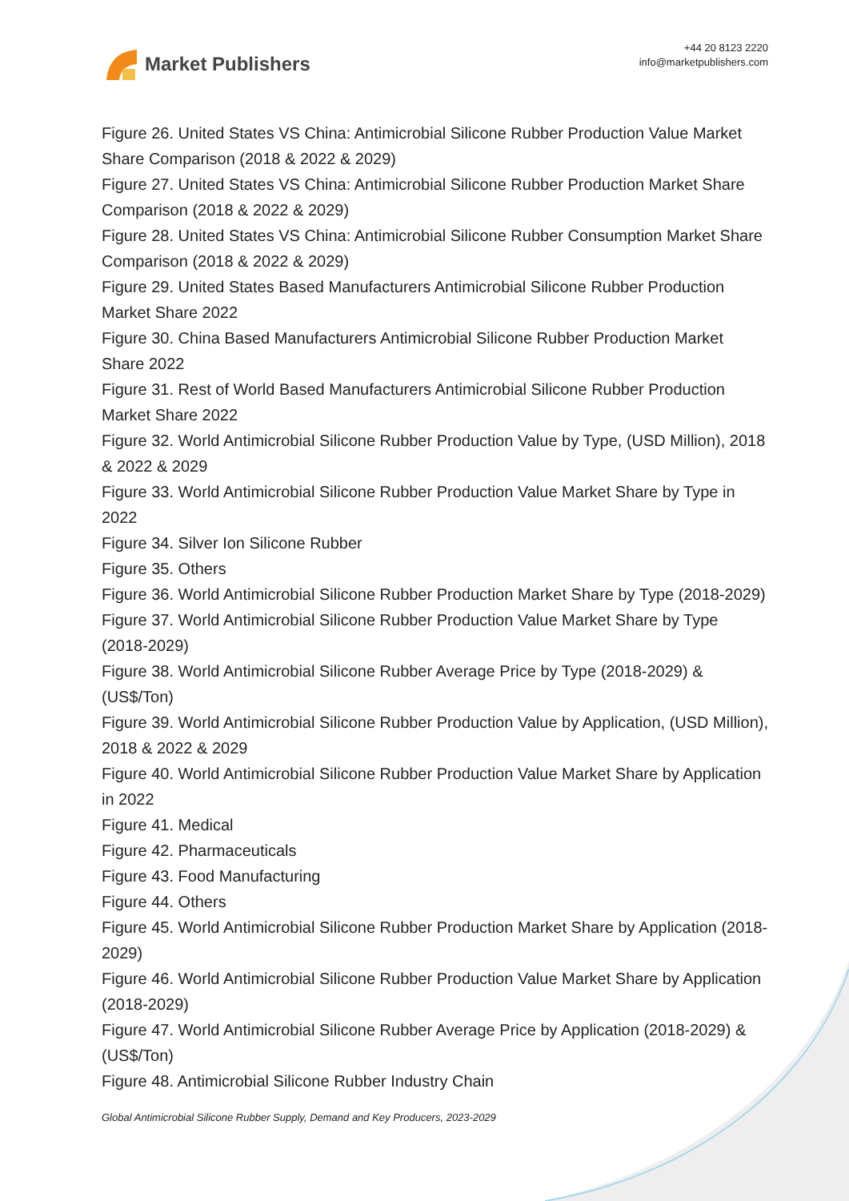Market Publishers
+44 20 8123 2220
info@marketpublishers.com
Figure 26. United States VS China: Antimicrobial Silicone Rubber Production Value Market Share Comparison (2018 & 2022 & 2029)
Figure 27. United States VS China: Antimicrobial Silicone Rubber Production Market Share Comparison (2018 & 2022 & 2029)
Figure 28. United States VS China: Antimicrobial Silicone Rubber Consumption Market Share Comparison (2018 & 2022 & 2029)
Figure 29. United States Based Manufacturers Antimicrobial Silicone Rubber Production Market Share 2022
Figure 30. China Based Manufacturers Antimicrobial Silicone Rubber Production Market Share 2022
Figure 31. Rest of World Based Manufacturers Antimicrobial Silicone Rubber Production Market Share 2022
Figure 32. World Antimicrobial Silicone Rubber Production Value by Type, (USD Million), 2018 & 2022 & 2029
Figure 33. World Antimicrobial Silicone Rubber Production Value Market Share by Type in 2022
Figure 34. Silver Ion Silicone Rubber
Figure 35. Others
Figure 36. World Antimicrobial Silicone Rubber Production Market Share by Type (2018-2029)
Figure 37. World Antimicrobial Silicone Rubber Production Value Market Share by Type (2018-2029)
Figure 38. World Antimicrobial Silicone Rubber Average Price by Type (2018-2029) & (US$/Ton)
Figure 39. World Antimicrobial Silicone Rubber Production Value by Application, (USD Million), 2018 & 2022 & 2029
Figure 40. World Antimicrobial Silicone Rubber Production Value Market Share by Application in 2022
Figure 41. Medical
Figure 42. Pharmaceuticals
Figure 43. Food Manufacturing
Figure 44. Others
Figure 45. World Antimicrobial Silicone Rubber Production Market Share by Application (2018-2029)
Figure 46. World Antimicrobial Silicone Rubber Production Value Market Share by Application (2018-2029)
Figure 47. World Antimicrobial Silicone Rubber Average Price by Application (2018-2029) & (US$/Ton)
Figure 48. Antimicrobial Silicone Rubber Industry Chain
Global Antimicrobial Silicone Rubber Supply, Demand and Key Producers, 2023-2029